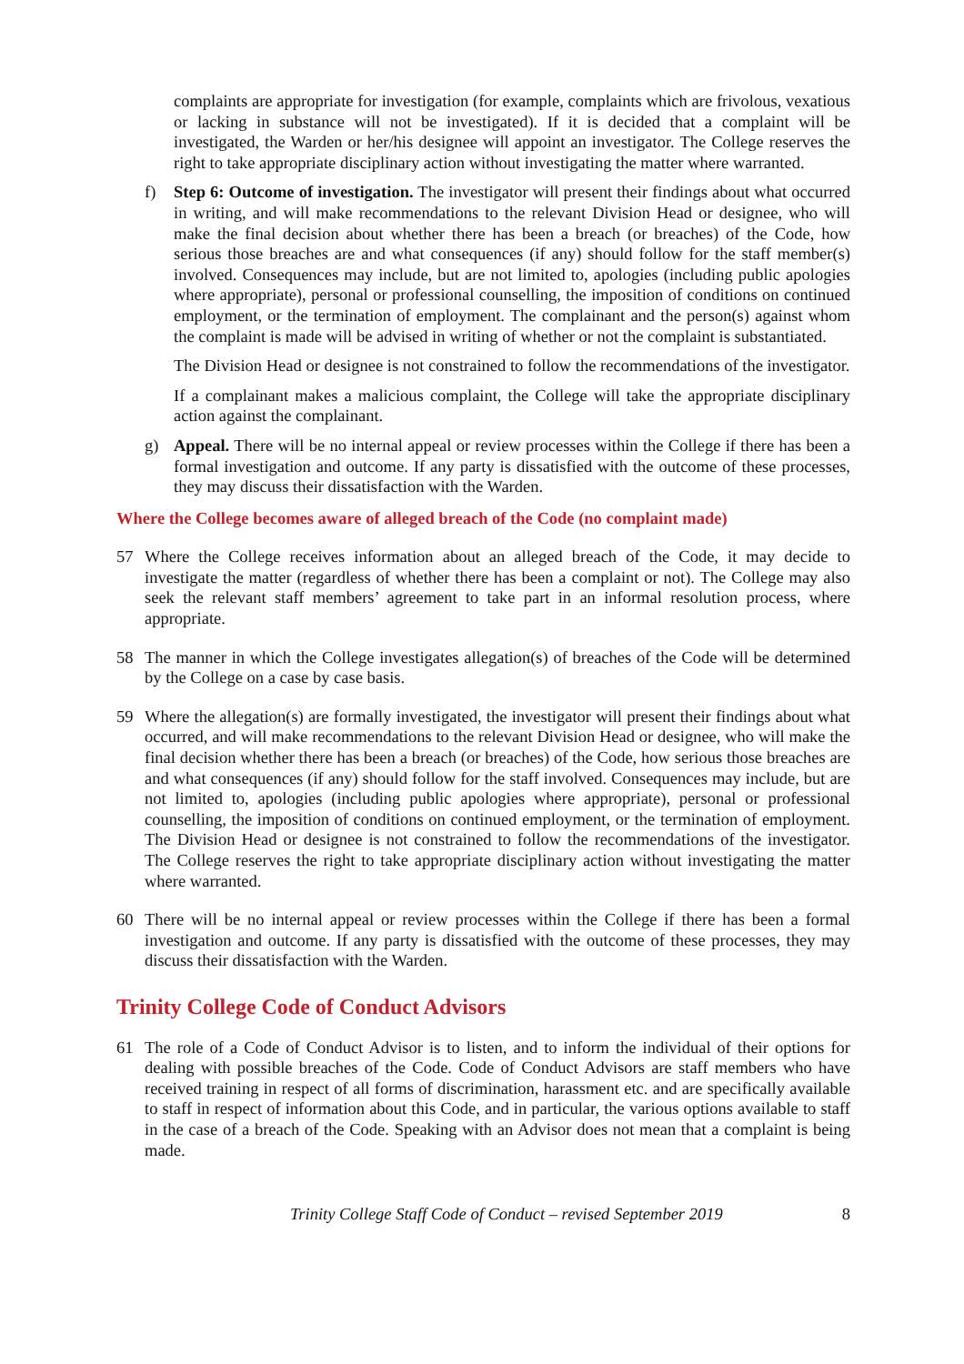complaints are appropriate for investigation (for example, complaints which are frivolous, vexatious or lacking in substance will not be investigated). If it is decided that a complaint will be investigated, the Warden or her/his designee will appoint an investigator. The College reserves the right to take appropriate disciplinary action without investigating the matter where warranted.
f) Step 6: Outcome of investigation. The investigator will present their findings about what occurred in writing, and will make recommendations to the relevant Division Head or designee, who will make the final decision about whether there has been a breach (or breaches) of the Code, how serious those breaches are and what consequences (if any) should follow for the staff member(s) involved. Consequences may include, but are not limited to, apologies (including public apologies where appropriate), personal or professional counselling, the imposition of conditions on continued employment, or the termination of employment. The complainant and the person(s) against whom the complaint is made will be advised in writing of whether or not the complaint is substantiated.
The Division Head or designee is not constrained to follow the recommendations of the investigator.
If a complainant makes a malicious complaint, the College will take the appropriate disciplinary action against the complainant.
g) Appeal. There will be no internal appeal or review processes within the College if there has been a formal investigation and outcome. If any party is dissatisfied with the outcome of these processes, they may discuss their dissatisfaction with the Warden.
Where the College becomes aware of alleged breach of the Code (no complaint made)
57 Where the College receives information about an alleged breach of the Code, it may decide to investigate the matter (regardless of whether there has been a complaint or not). The College may also seek the relevant staff members’ agreement to take part in an informal resolution process, where appropriate.
58 The manner in which the College investigates allegation(s) of breaches of the Code will be determined by the College on a case by case basis.
59 Where the allegation(s) are formally investigated, the investigator will present their findings about what occurred, and will make recommendations to the relevant Division Head or designee, who will make the final decision whether there has been a breach (or breaches) of the Code, how serious those breaches are and what consequences (if any) should follow for the staff involved. Consequences may include, but are not limited to, apologies (including public apologies where appropriate), personal or professional counselling, the imposition of conditions on continued employment, or the termination of employment. The Division Head or designee is not constrained to follow the recommendations of the investigator. The College reserves the right to take appropriate disciplinary action without investigating the matter where warranted.
60 There will be no internal appeal or review processes within the College if there has been a formal investigation and outcome. If any party is dissatisfied with the outcome of these processes, they may discuss their dissatisfaction with the Warden.
Trinity College Code of Conduct Advisors
61 The role of a Code of Conduct Advisor is to listen, and to inform the individual of their options for dealing with possible breaches of the Code. Code of Conduct Advisors are staff members who have received training in respect of all forms of discrimination, harassment etc. and are specifically available to staff in respect of information about this Code, and in particular, the various options available to staff in the case of a breach of the Code. Speaking with an Advisor does not mean that a complaint is being made.
Trinity College Staff Code of Conduct – revised September 2019 8